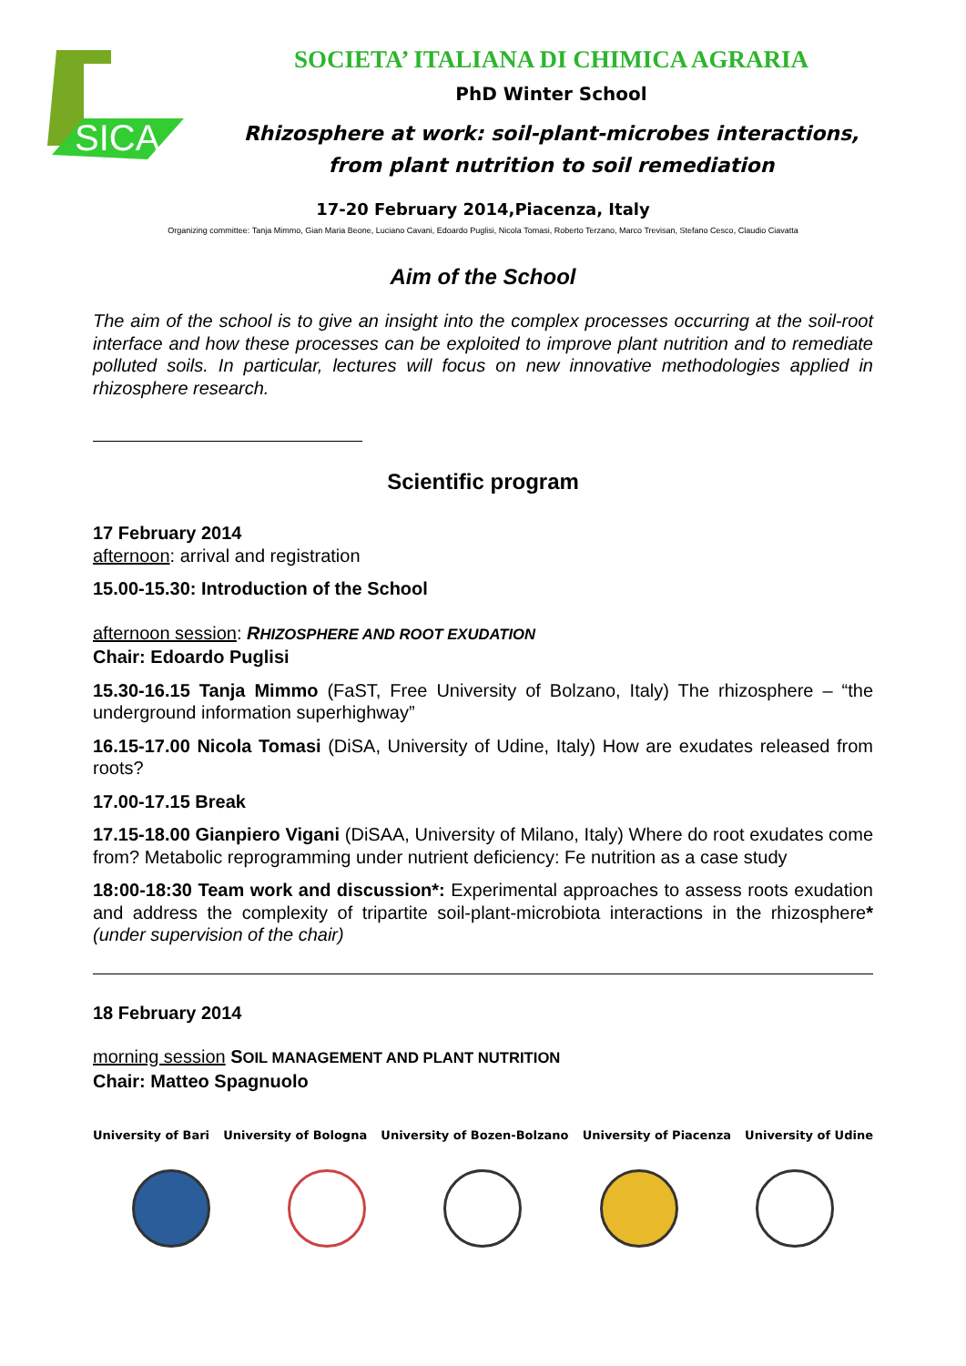SICA
SOCIETA’ ITALIANA DI CHIMICA AGRARIA
PhD Winter School
Rhizosphere at work: soil-plant-microbes interactions,
from plant nutrition to soil remediation
17-20 February 2014,Piacenza, Italy
Organizing committee: Tanja Mimmo, Gian Maria Beone, Luciano Cavani, Edoardo Puglisi, Nicola Tomasi, Roberto Terzano, Marco Trevisan, Stefano Cesco, Claudio Ciavatta
Aim of the School
The aim of the school is to give an insight into the complex processes occurring at the soil-root interface and how these processes can be exploited to improve plant nutrition and to remediate polluted soils. In particular, lectures will focus on new innovative methodologies applied in rhizosphere research.
Scientific program
17 February 2014
afternoon: arrival and registration
15.00-15.30: Introduction of the School
afternoon session: RHIZOSPHERE AND ROOT EXUDATION
Chair: Edoardo Puglisi
15.30-16.15 Tanja Mimmo (FaST, Free University of Bolzano, Italy) The rhizosphere – “the underground information superhighway”
16.15-17.00 Nicola Tomasi (DiSA, University of Udine, Italy) How are exudates released from roots?
17.00-17.15 Break
17.15-18.00 Gianpiero Vigani (DiSAA, University of Milano, Italy) Where do root exudates come from? Metabolic reprogramming under nutrient deficiency: Fe nutrition as a case study
18:00-18:30 Team work and discussion*: Experimental approaches to assess roots exudation and address the complexity of tripartite soil-plant-microbiota interactions in the rhizosphere*(under supervision of the chair)
18 February 2014
morning session SOIL MANAGEMENT AND PLANT NUTRITION
Chair: Matteo Spagnuolo
University of Bari University of Bologna University of Bozen-Bolzano University of Piacenza University of Udine